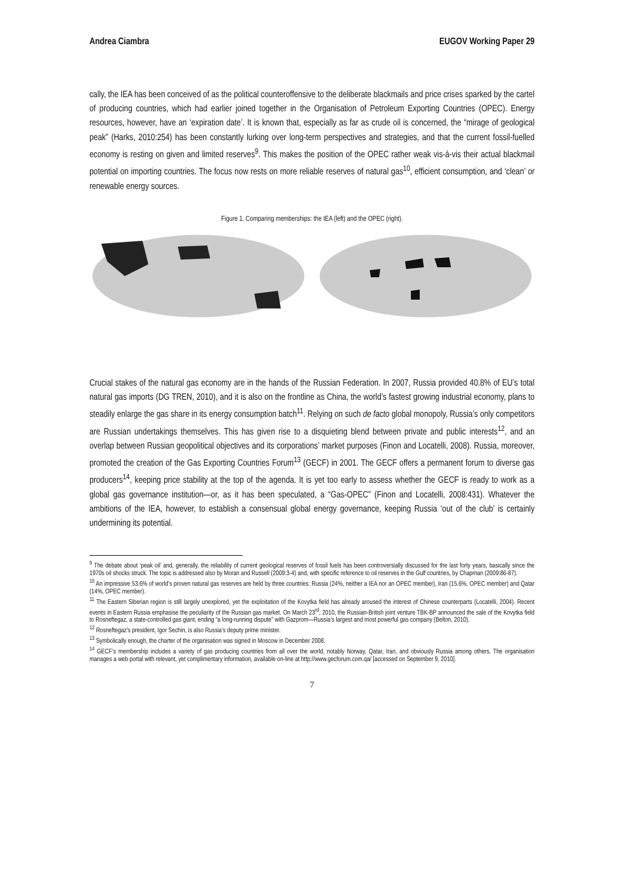Andrea Ciambra EUGOV Working Paper 29
cally, the IEA has been conceived of as the political counteroffensive to the deliberate blackmails and price crises sparked by the cartel of producing countries, which had earlier joined together in the Organisation of Petroleum Exporting Countries (OPEC). Energy resources, however, have an ‘expiration date’. It is known that, especially as far as crude oil is concerned, the “mirage of geological peak” (Harks, 2010:254) has been constantly lurking over long-term perspectives and strategies, and that the current fossil-fuelled economy is resting on given and limited reserves<sup>9</sup>. This makes the position of the OPEC rather weak vis-à-vis their actual blackmail potential on importing countries. The focus now rests on more reliable reserves of natural gas<sup>10</sup>, efficient consumption, and ‘clean’ or renewable energy sources.
Figure 1. Comparing memberships: the IEA (left) and the OPEC (right).
Crucial stakes of the natural gas economy are in the hands of the Russian Federation. In 2007, Russia provided 40.8% of EU’s total natural gas imports (DG TREN, 2010), and it is also on the frontline as China, the world’s fastest growing industrial economy, plans to steadily enlarge the gas share in its energy consumption batch<sup>11</sup>. Relying on such de facto global monopoly, Russia’s only competitors are Russian undertakings themselves. This has given rise to a disquieting blend between private and public interests<sup>12</sup>, and an overlap between Russian geopolitical objectives and its corporations’ market purposes (Finon and Locatelli, 2008). Russia, moreover, promoted the creation of the Gas Exporting Countries Forum<sup>13</sup> (GECF) in 2001. The GECF offers a permanent forum to diverse gas producers<sup>14</sup>, keeping price stability at the top of the agenda. It is yet too early to assess whether the GECF is ready to work as a global gas governance institution—or, as it has been speculated, a “Gas-OPEC” (Finon and Locatelli, 2008:431). Whatever the ambitions of the IEA, however, to establish a consensual global energy governance, keeping Russia ‘out of the club’ is certainly undermining its potential.
<sup>9</sup> The debate about ‘peak oil’ and, generally, the reliability of current geological reserves of fossil fuels has been controversially discussed for the last forty years, basically since the 1970s oil shocks struck. The topic is addressed also by Moran and Russell (2009:3-4) and, with specific reference to oil reserves in the Gulf countries, by Chapman (2009:86-87).
<sup>10</sup> An impressive 53.6% of world’s proven natural gas reserves are held by three countries: Russia (24%, neither a IEA nor an OPEC member), Iran (15.6%, OPEC member) and Qatar (14%, OPEC member).
<sup>11</sup> The Eastern Siberian region is still largely unexplored, yet the exploitation of the Kovytka field has already aroused the interest of Chinese counterparts (Locatelli, 2004). Recent events in Eastern Russia emphasise the peculiarity of the Russian gas market. On March 23<sup>rd</sup>, 2010, the Russian-British joint venture TBK-BP announced the sale of the Kovytka field to Rosneftegaz, a state-controlled gas giant, ending “a long-running dispute” with Gazprom—Russia’s largest and most powerful gas company (Belton, 2010).
<sup>12</sup> Rosneftegaz’s president, Igor Sechin, is also Russia’s deputy prime minister.
<sup>13</sup> Symbolically enough, the charter of the organisation was signed in Moscow in December 2008.
<sup>14</sup> GECF’s membership includes a variety of gas producing countries from all over the world, notably Norway, Qatar, Iran, and obviously Russia among others. The organisation manages a web portal with relevant, yet complimentary information, available on-line at http://www.gecforum.com.qa/ [accessed on September 9, 2010].
7